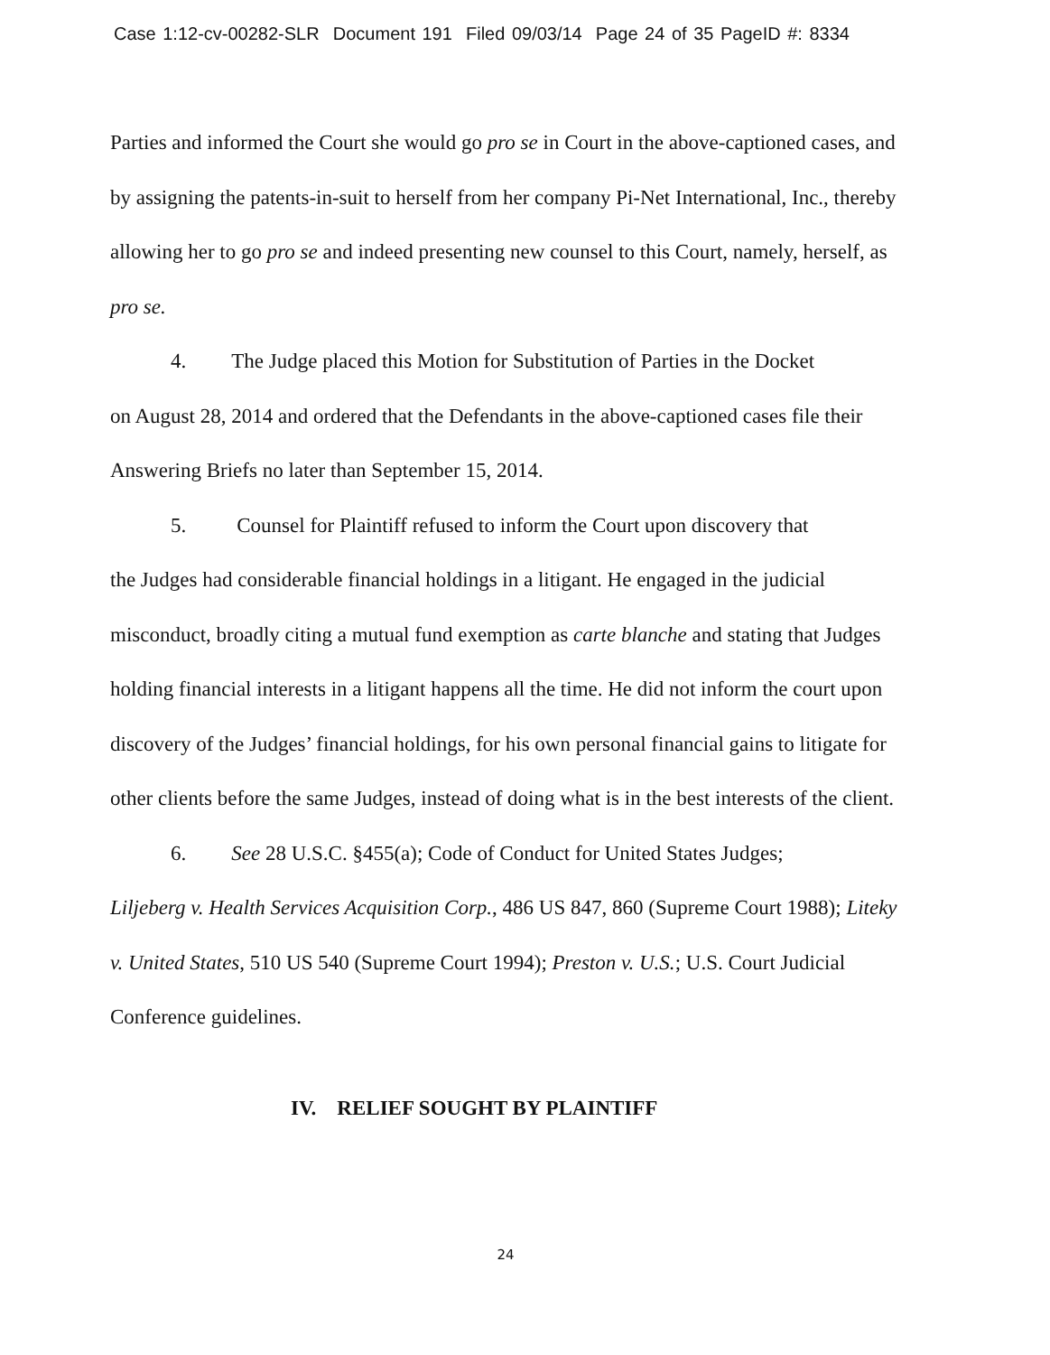Case 1:12-cv-00282-SLR Document 191 Filed 09/03/14 Page 24 of 35 PageID #: 8334
Parties and informed the Court she would go pro se in Court in the above-captioned cases, and by assigning the patents-in-suit to herself from her company Pi-Net International, Inc., thereby allowing her to go pro se and indeed presenting new counsel to this Court, namely, herself, as pro se.
4. The Judge placed this Motion for Substitution of Parties in the Docket
on August 28, 2014 and ordered that the Defendants in the above-captioned cases file their Answering Briefs no later than September 15, 2014.
5. Counsel for Plaintiff refused to inform the Court upon discovery that
the Judges had considerable financial holdings in a litigant. He engaged in the judicial misconduct, broadly citing a mutual fund exemption as carte blanche and stating that Judges holding financial interests in a litigant happens all the time. He did not inform the court upon discovery of the Judges’ financial holdings, for his own personal financial gains to litigate for other clients before the same Judges, instead of doing what is in the best interests of the client.
6. See 28 U.S.C. §455(a); Code of Conduct for United States Judges;
Liljeberg v. Health Services Acquisition Corp., 486 US 847, 860 (Supreme Court 1988); Liteky v. United States, 510 US 540 (Supreme Court 1994); Preston v. U.S.; U.S. Court Judicial Conference guidelines.
IV. RELIEF SOUGHT BY PLAINTIFF
24